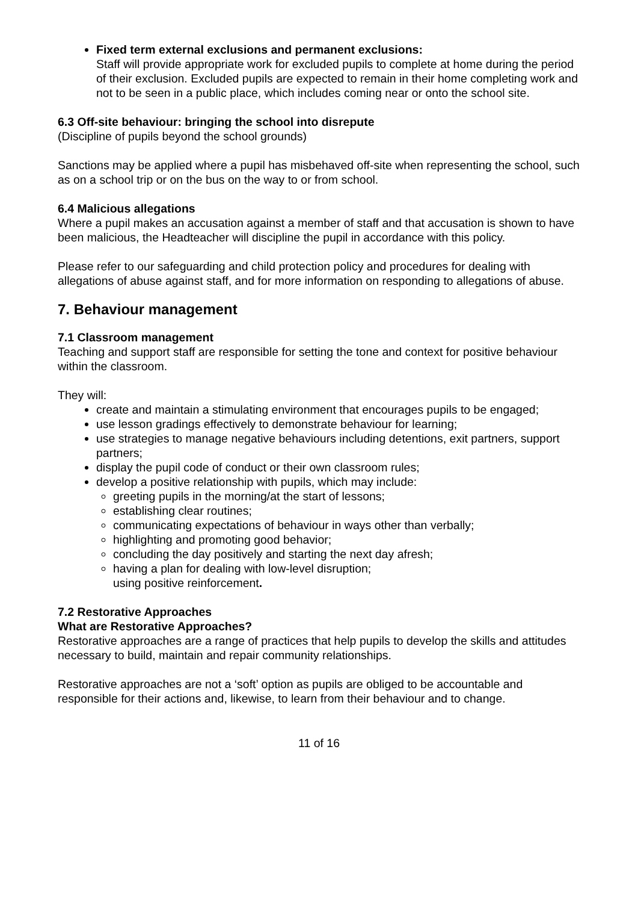Fixed term external exclusions and permanent exclusions:
Staff will provide appropriate work for excluded pupils to complete at home during the period of their exclusion. Excluded pupils are expected to remain in their home completing work and not to be seen in a public place, which includes coming near or onto the school site.
6.3 Off-site behaviour: bringing the school into disrepute
(Discipline of pupils beyond the school grounds)
Sanctions may be applied where a pupil has misbehaved off-site when representing the school, such as on a school trip or on the bus on the way to or from school.
6.4 Malicious allegations
Where a pupil makes an accusation against a member of staff and that accusation is shown to have been malicious, the Headteacher will discipline the pupil in accordance with this policy.
Please refer to our safeguarding and child protection policy and procedures for dealing with allegations of abuse against staff, and for more information on responding to allegations of abuse.
7. Behaviour management
7.1 Classroom management
Teaching and support staff are responsible for setting the tone and context for positive behaviour within the classroom.
They will:
create and maintain a stimulating environment that encourages pupils to be engaged;
use lesson gradings effectively to demonstrate behaviour for learning;
use strategies to manage negative behaviours including detentions, exit partners, support partners;
display the pupil code of conduct or their own classroom rules;
develop a positive relationship with pupils, which may include:
greeting pupils in the morning/at the start of lessons;
establishing clear routines;
communicating expectations of behaviour in ways other than verbally;
highlighting and promoting good behavior;
concluding the day positively and starting the next day afresh;
having a plan for dealing with low-level disruption;
using positive reinforcement.
7.2 Restorative Approaches
What are Restorative Approaches?
Restorative approaches are a range of practices that help pupils to develop the skills and attitudes necessary to build, maintain and repair community relationships.
Restorative approaches are not a ‘soft’ option as pupils are obliged to be accountable and responsible for their actions and, likewise, to learn from their behaviour and to change.
11 of 16